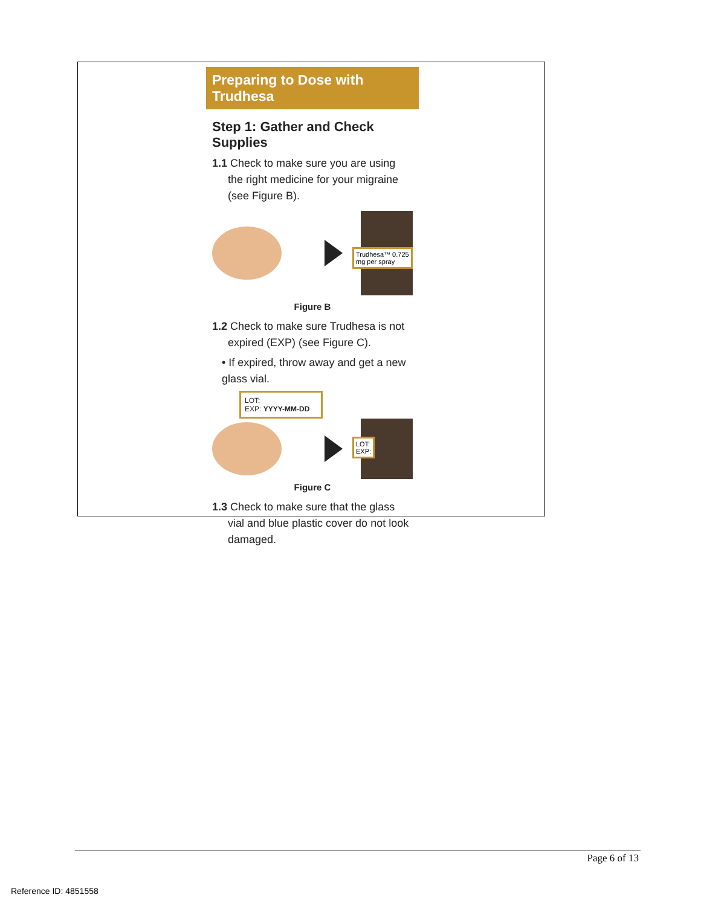Preparing to Dose with Trudhesa
Step 1: Gather and Check Supplies
1.1 Check to make sure you are using the right medicine for your migraine (see Figure B).
Trudhesa™ 0.725 mg per spray
Figure B
1.2 Check to make sure Trudhesa is not expired (EXP) (see Figure C).
• If expired, throw away and get a new glass vial.
LOT:
EXP: YYYY-MM-DD
LOT:
EXP:
Figure C
1.3 Check to make sure that the glass vial and blue plastic cover do not look damaged.
Page 6 of 13
Reference ID: 4851558